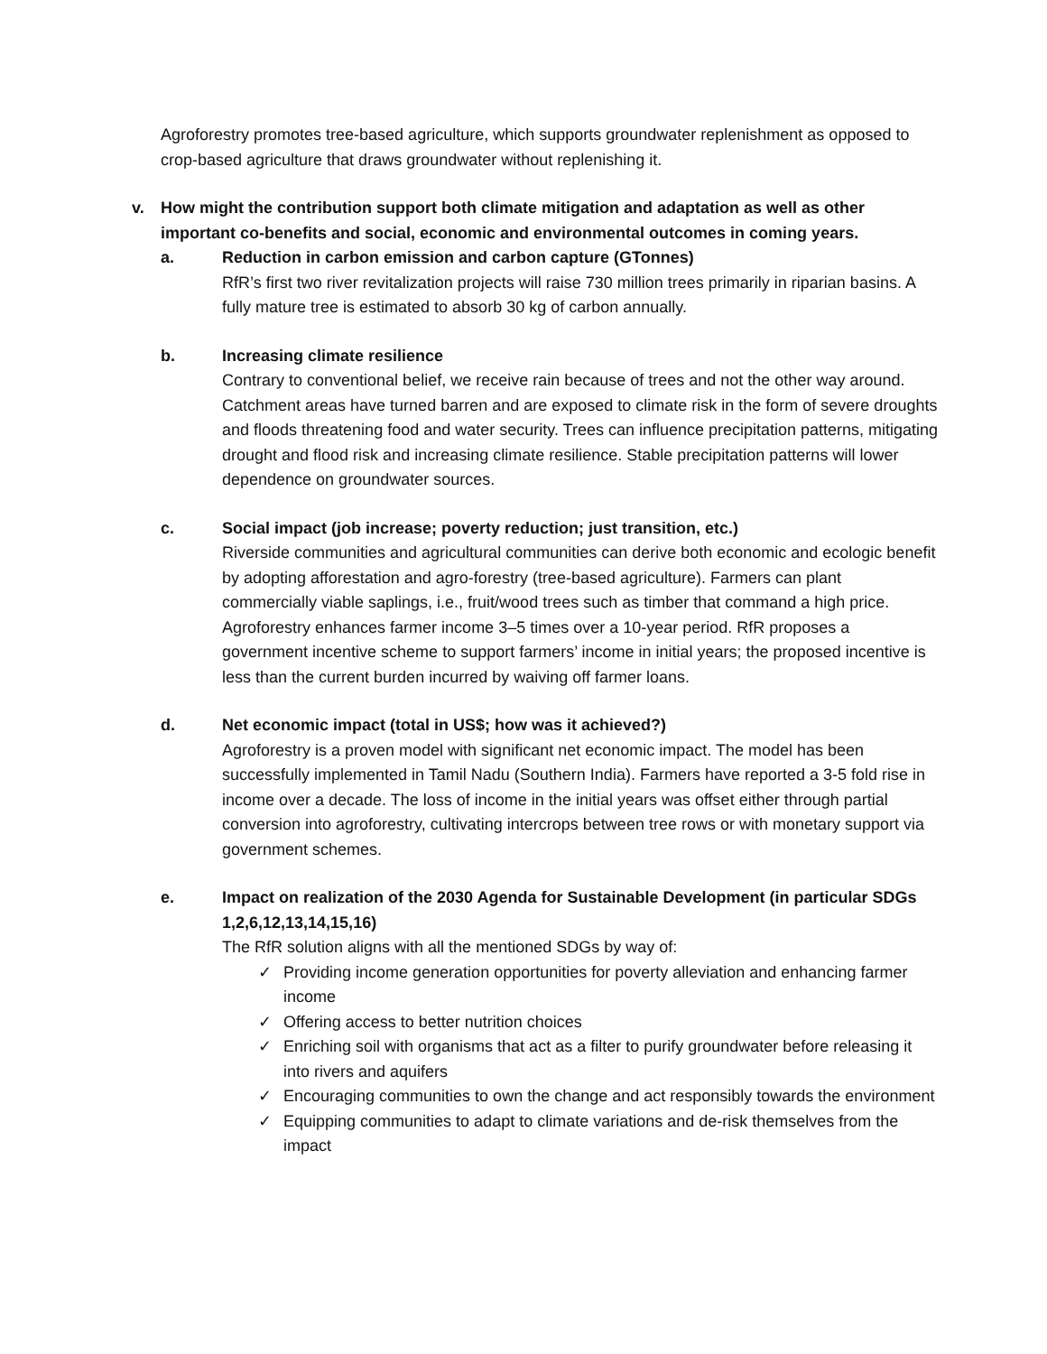Agroforestry promotes tree-based agriculture, which supports groundwater replenishment as opposed to crop-based agriculture that draws groundwater without replenishing it.
v. How might the contribution support both climate mitigation and adaptation as well as other important co-benefits and social, economic and environmental outcomes in coming years.
a. Reduction in carbon emission and carbon capture (GTonnes)
RfR’s first two river revitalization projects will raise 730 million trees primarily in riparian basins. A fully mature tree is estimated to absorb 30 kg of carbon annually.
b. Increasing climate resilience
Contrary to conventional belief, we receive rain because of trees and not the other way around. Catchment areas have turned barren and are exposed to climate risk in the form of severe droughts and floods threatening food and water security. Trees can influence precipitation patterns, mitigating drought and flood risk and increasing climate resilience. Stable precipitation patterns will lower dependence on groundwater sources.
c. Social impact (job increase; poverty reduction; just transition, etc.)
Riverside communities and agricultural communities can derive both economic and ecologic benefit by adopting afforestation and agro-forestry (tree-based agriculture). Farmers can plant commercially viable saplings, i.e., fruit/wood trees such as timber that command a high price. Agroforestry enhances farmer income 3–5 times over a 10-year period. RfR proposes a government incentive scheme to support farmers’ income in initial years; the proposed incentive is less than the current burden incurred by waiving off farmer loans.
d. Net economic impact (total in US$; how was it achieved?)
Agroforestry is a proven model with significant net economic impact. The model has been successfully implemented in Tamil Nadu (Southern India). Farmers have reported a 3-5 fold rise in income over a decade. The loss of income in the initial years was offset either through partial conversion into agroforestry, cultivating intercrops between tree rows or with monetary support via government schemes.
e. Impact on realization of the 2030 Agenda for Sustainable Development (in particular SDGs 1,2,6,12,13,14,15,16)
The RfR solution aligns with all the mentioned SDGs by way of:
✓ Providing income generation opportunities for poverty alleviation and enhancing farmer income
✓ Offering access to better nutrition choices
✓ Enriching soil with organisms that act as a filter to purify groundwater before releasing it into rivers and aquifers
✓ Encouraging communities to own the change and act responsibly towards the environment
✓ Equipping communities to adapt to climate variations and de-risk themselves from the impact